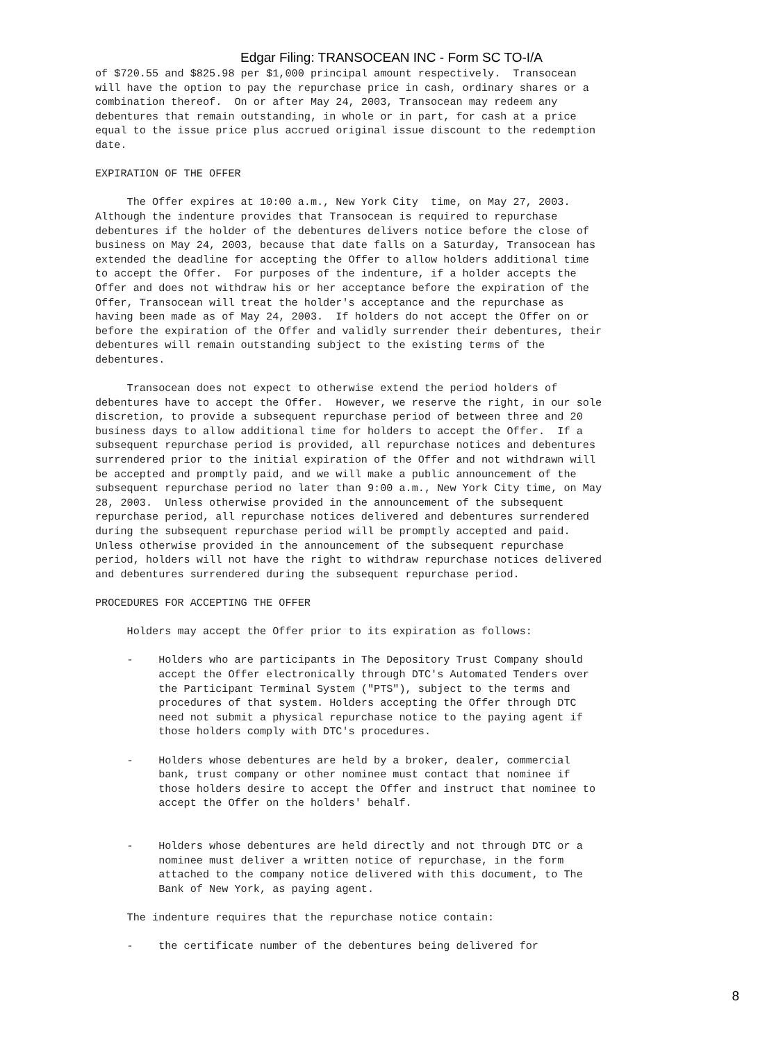Edgar Filing: TRANSOCEAN INC - Form SC TO-I/A
of $720.55 and $825.98 per $1,000 principal amount respectively.  Transocean
will have the option to pay the repurchase price in cash, ordinary shares or a
combination thereof.  On or after May 24, 2003, Transocean may redeem any
debentures that remain outstanding, in whole or in part, for cash at a price
equal to the issue price plus accrued original issue discount to the redemption
date.

EXPIRATION OF THE OFFER

     The Offer expires at 10:00 a.m., New York City  time, on May 27, 2003.
Although the indenture provides that Transocean is required to repurchase
debentures if the holder of the debentures delivers notice before the close of
business on May 24, 2003, because that date falls on a Saturday, Transocean has
extended the deadline for accepting the Offer to allow holders additional time
to accept the Offer.  For purposes of the indenture, if a holder accepts the
Offer and does not withdraw his or her acceptance before the expiration of the
Offer, Transocean will treat the holder's acceptance and the repurchase as
having been made as of May 24, 2003.  If holders do not accept the Offer on or
before the expiration of the Offer and validly surrender their debentures, their
debentures will remain outstanding subject to the existing terms of the
debentures.

     Transocean does not expect to otherwise extend the period holders of
debentures have to accept the Offer.  However, we reserve the right, in our sole
discretion, to provide a subsequent repurchase period of between three and 20
business days to allow additional time for holders to accept the Offer.  If a
subsequent repurchase period is provided, all repurchase notices and debentures
surrendered prior to the initial expiration of the Offer and not withdrawn will
be accepted and promptly paid, and we will make a public announcement of the
subsequent repurchase period no later than 9:00 a.m., New York City time, on May
28, 2003.  Unless otherwise provided in the announcement of the subsequent
repurchase period, all repurchase notices delivered and debentures surrendered
during the subsequent repurchase period will be promptly accepted and paid.
Unless otherwise provided in the announcement of the subsequent repurchase
period, holders will not have the right to withdraw repurchase notices delivered
and debentures surrendered during the subsequent repurchase period.

PROCEDURES FOR ACCEPTING THE OFFER

     Holders may accept the Offer prior to its expiration as follows:

     -    Holders who are participants in The Depository Trust Company should
          accept the Offer electronically through DTC's Automated Tenders over
          the Participant Terminal System ("PTS"), subject to the terms and
          procedures of that system. Holders accepting the Offer through DTC
          need not submit a physical repurchase notice to the paying agent if
          those holders comply with DTC's procedures.

     -    Holders whose debentures are held by a broker, dealer, commercial
          bank, trust company or other nominee must contact that nominee if
          those holders desire to accept the Offer and instruct that nominee to
          accept the Offer on the holders' behalf.


     -    Holders whose debentures are held directly and not through DTC or a
          nominee must deliver a written notice of repurchase, in the form
          attached to the company notice delivered with this document, to The
          Bank of New York, as paying agent.

     The indenture requires that the repurchase notice contain:

     -    the certificate number of the debentures being delivered for
8